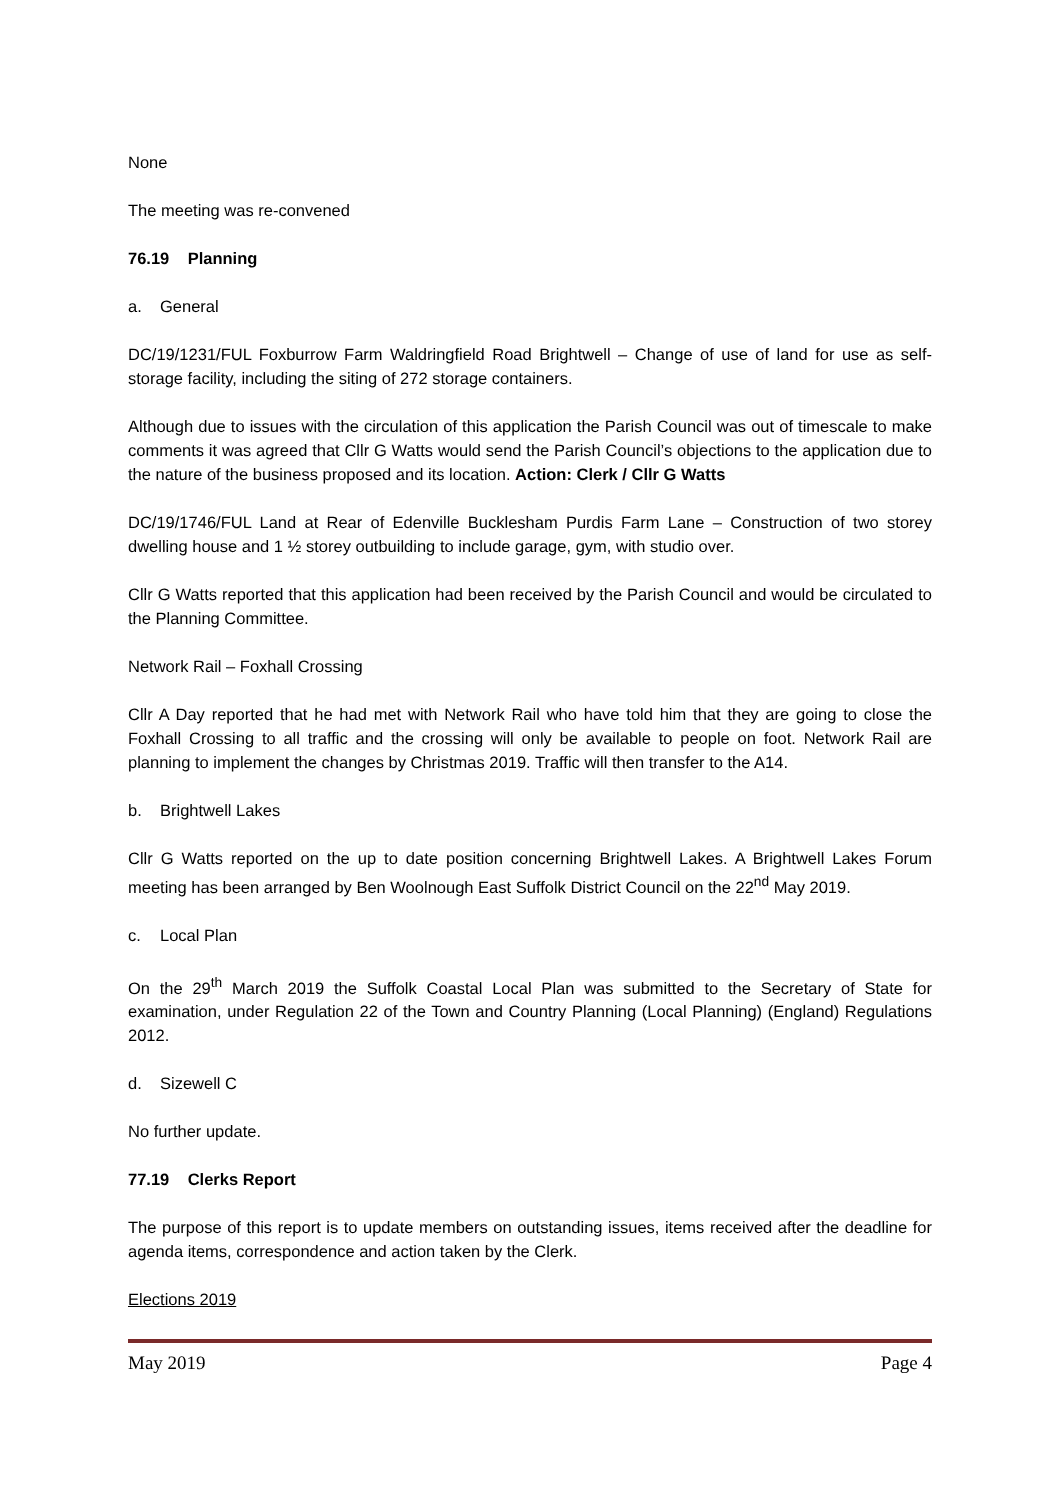None
The meeting was re-convened
76.19 Planning
a. General
DC/19/1231/FUL Foxburrow Farm Waldringfield Road Brightwell – Change of use of land for use as self-storage facility, including the siting of 272 storage containers.
Although due to issues with the circulation of this application the Parish Council was out of timescale to make comments it was agreed that Cllr G Watts would send the Parish Council’s objections to the application due to the nature of the business proposed and its location. Action: Clerk / Cllr G Watts
DC/19/1746/FUL Land at Rear of Edenville Bucklesham Purdis Farm Lane – Construction of two storey dwelling house and 1 ½ storey outbuilding to include garage, gym, with studio over.
Cllr G Watts reported that this application had been received by the Parish Council and would be circulated to the Planning Committee.
Network Rail – Foxhall Crossing
Cllr A Day reported that he had met with Network Rail who have told him that they are going to close the Foxhall Crossing to all traffic and the crossing will only be available to people on foot. Network Rail are planning to implement the changes by Christmas 2019. Traffic will then transfer to the A14.
b. Brightwell Lakes
Cllr G Watts reported on the up to date position concerning Brightwell Lakes. A Brightwell Lakes Forum meeting has been arranged by Ben Woolnough East Suffolk District Council on the 22<sup>nd</sup> May 2019.
c. Local Plan
On the 29<sup>th</sup> March 2019 the Suffolk Coastal Local Plan was submitted to the Secretary of State for examination, under Regulation 22 of the Town and Country Planning (Local Planning) (England) Regulations 2012.
d. Sizewell C
No further update.
77.19 Clerks Report
The purpose of this report is to update members on outstanding issues, items received after the deadline for agenda items, correspondence and action taken by the Clerk.
Elections 2019
May 2019 Page 4